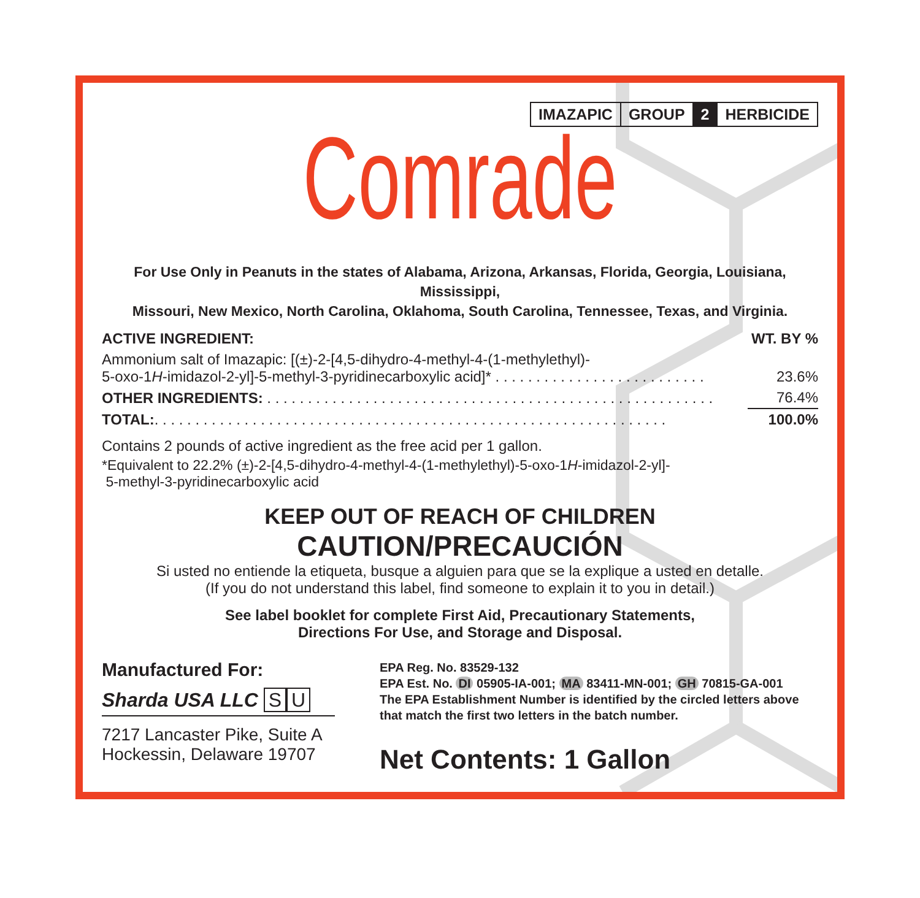IMAZAPIC GROUP 2 HERBICIDE
Comrade
For Use Only in Peanuts in the states of Alabama, Arizona, Arkansas, Florida, Georgia, Louisiana, Mississippi,
Missouri, New Mexico, North Carolina, Oklahoma, South Carolina, Tennessee, Texas, and Virginia.
| ACTIVE INGREDIENT: | WT. BY % |
| --- | --- |
| Ammonium salt of Imazapic: [(±)-2-[4,5-dihydro-4-methyl-4-(1-methylethyl)- 5-oxo-1 H -imidazol-2-yl]-5-methyl-3-pyridinecarboxylic acid]* . . . . . . . . . . . . . . . . . . . . . . . . . . | 23.6% |
| OTHER INGREDIENTS: . . . . . . . . . . . . . . . . . . . . . . . . . . . . . . . . . . . . . . . . . . . . . . . . . . . . . . . | 76.4% |
| TOTAL: . . . . . . . . . . . . . . . . . . . . . . . . . . . . . . . . . . . . . . . . . . . . . . . . . . . . . . . . . . . . . . . | 100.0% |
Contains 2 pounds of active ingredient as the free acid per 1 gallon.
*Equivalent to 22.2% (±)-2-[4,5-dihydro-4-methyl-4-(1-methylethyl)-5-oxo-1H-imidazol-2-yl]-
5-methyl-3-pyridinecarboxylic acid
KEEP OUT OF REACH OF CHILDREN
CAUTION/PRECAUCIÓN
Si usted no entiende la etiqueta, busque a alguien para que se la explique a usted en detalle.
(If you do not understand this label, find someone to explain it to you in detail.)
See label booklet for complete First Aid, Precautionary Statements,
Directions For Use, and Storage and Disposal.
Manufactured For:
Sharda USA LLC S U
7217 Lancaster Pike, Suite A
Hockessin, Delaware 19707
EPA Reg. No. 83529-132
EPA Est. No. DI 05905-IA-001; MA 83411-MN-001; GH 70815-GA-001
The EPA Establishment Number is identified by the circled letters above
that match the first two letters in the batch number.
Net Contents: 1 Gallon